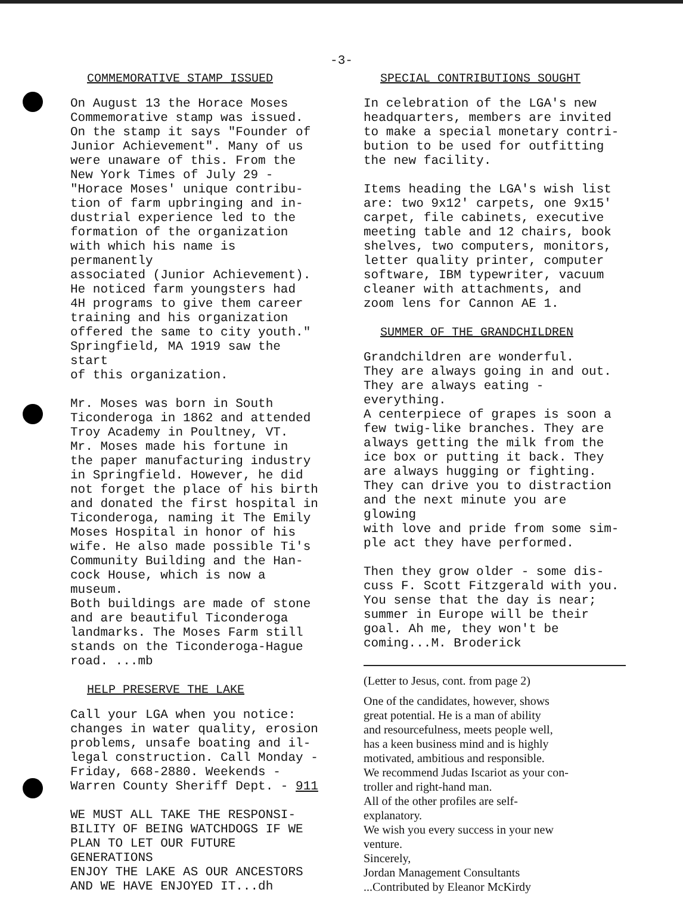-3-
COMMEMORATIVE STAMP ISSUED
On August 13 the Horace Moses Commemorative stamp was issued. On the stamp it says "Founder of Junior Achievement". Many of us were unaware of this. From the New York Times of July 29 - "Horace Moses' unique contribu- tion of farm upbringing and in- dustrial experience led to the formation of the organization with which his name is permanently associated (Junior Achievement). He noticed farm youngsters had 4H programs to give them career training and his organization offered the same to city youth." Springfield, MA 1919 saw the start of this organization.
Mr. Moses was born in South Ticonderoga in 1862 and attended Troy Academy in Poultney, VT. Mr. Moses made his fortune in the paper manufacturing industry in Springfield. However, he did not forget the place of his birth and donated the first hospital in Ticonderoga, naming it The Emily Moses Hospital in honor of his wife. He also made possible Ti's Community Building and the Han- cock House, which is now a museum. Both buildings are made of stone and are beautiful Ticonderoga landmarks. The Moses Farm still stands on the Ticonderoga-Hague road. ...mb
HELP PRESERVE THE LAKE
Call your LGA when you notice: changes in water quality, erosion problems, unsafe boating and il- legal construction. Call Monday - Friday, 668-2880. Weekends - Warren County Sheriff Dept. - 911
WE MUST ALL TAKE THE RESPONSI- BILITY OF BEING WATCHDOGS IF WE PLAN TO LET OUR FUTURE GENERATIONS ENJOY THE LAKE AS OUR ANCESTORS AND WE HAVE ENJOYED IT...dh
SPECIAL CONTRIBUTIONS SOUGHT
In celebration of the LGA's new headquarters, members are invited to make a special monetary contri- bution to be used for outfitting the new facility.
Items heading the LGA's wish list are: two 9x12' carpets, one 9x15' carpet, file cabinets, executive meeting table and 12 chairs, book shelves, two computers, monitors, letter quality printer, computer software, IBM typewriter, vacuum cleaner with attachments, and zoom lens for Cannon AE 1.
SUMMER OF THE GRANDCHILDREN
Grandchildren are wonderful. They are always going in and out. They are always eating - everything. A centerpiece of grapes is soon a few twig-like branches. They are always getting the milk from the ice box or putting it back. They are always hugging or fighting. They can drive you to distraction and the next minute you are glowing with love and pride from some sim- ple act they have performed.
Then they grow older - some dis- cuss F. Scott Fitzgerald with you. You sense that the day is near; summer in Europe will be their goal. Ah me, they won't be coming...M. Broderick
(Letter to Jesus, cont. from page 2)
One of the candidates, however, shows great potential. He is a man of ability and resourcefulness, meets people well, has a keen business mind and is highly motivated, ambitious and responsible. We recommend Judas Iscariot as your con- troller and right-hand man. All of the other profiles are self- explanatory. We wish you every success in your new venture. Sincerely, Jordan Management Consultants ...Contributed by Eleanor McKirdy